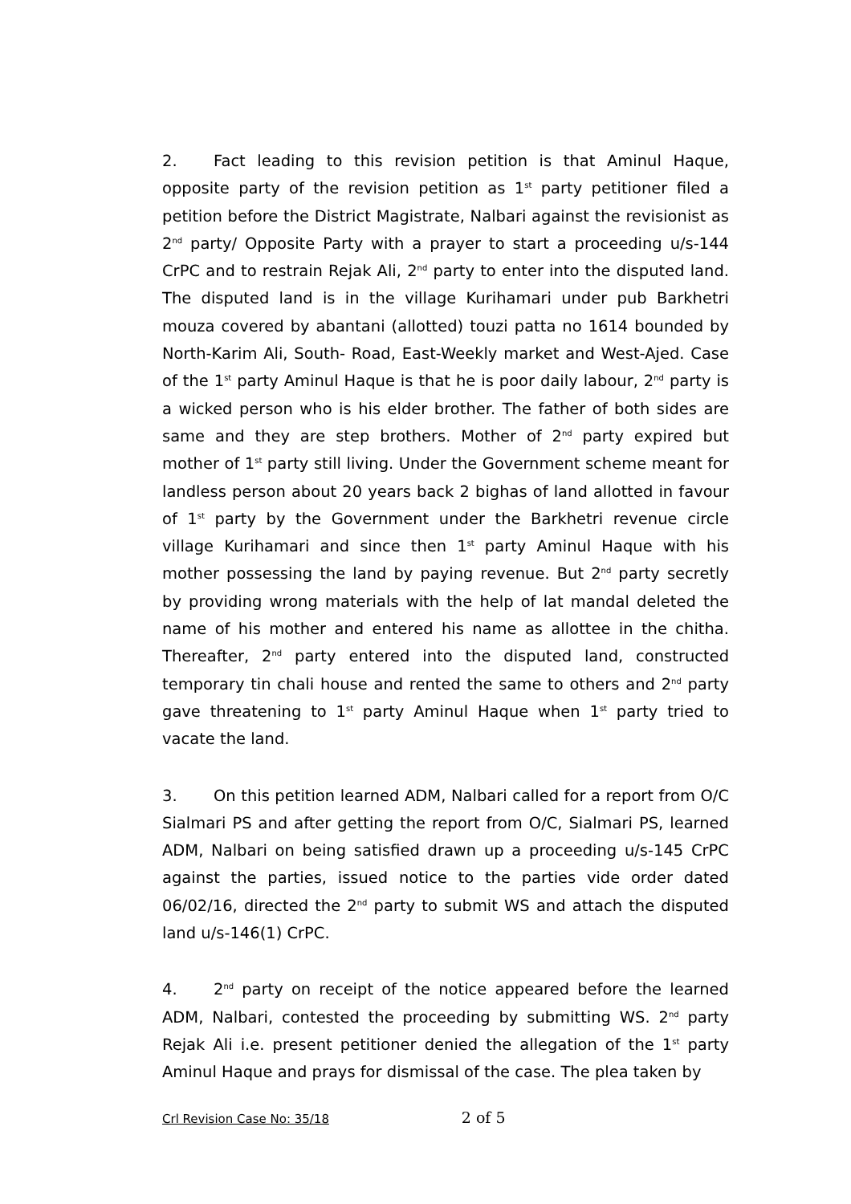2. Fact leading to this revision petition is that Aminul Haque, opposite party of the revision petition as 1<sup>st</sup> party petitioner filed a petition before the District Magistrate, Nalbari against the revisionist as 2<sup>nd</sup> party/ Opposite Party with a prayer to start a proceeding u/s-144 CrPC and to restrain Rejak Ali, 2<sup>nd</sup> party to enter into the disputed land. The disputed land is in the village Kurihamari under pub Barkhetri mouza covered by abantani (allotted) touzi patta no 1614 bounded by North-Karim Ali, South- Road, East-Weekly market and West-Ajed. Case of the 1<sup>st</sup> party Aminul Haque is that he is poor daily labour, 2<sup>nd</sup> party is a wicked person who is his elder brother. The father of both sides are same and they are step brothers. Mother of 2<sup>nd</sup> party expired but mother of 1<sup>st</sup> party still living. Under the Government scheme meant for landless person about 20 years back 2 bighas of land allotted in favour of 1<sup>st</sup> party by the Government under the Barkhetri revenue circle village Kurihamari and since then 1<sup>st</sup> party Aminul Haque with his mother possessing the land by paying revenue. But 2<sup>nd</sup> party secretly by providing wrong materials with the help of lat mandal deleted the name of his mother and entered his name as allottee in the chitha. Thereafter, 2<sup>nd</sup> party entered into the disputed land, constructed temporary tin chali house and rented the same to others and 2<sup>nd</sup> party gave threatening to 1<sup>st</sup> party Aminul Haque when 1<sup>st</sup> party tried to vacate the land.
3. On this petition learned ADM, Nalbari called for a report from O/C Sialmari PS and after getting the report from O/C, Sialmari PS, learned ADM, Nalbari on being satisfied drawn up a proceeding u/s-145 CrPC against the parties, issued notice to the parties vide order dated 06/02/16, directed the 2<sup>nd</sup> party to submit WS and attach the disputed land u/s-146(1) CrPC.
4. 2<sup>nd</sup> party on receipt of the notice appeared before the learned ADM, Nalbari, contested the proceeding by submitting WS. 2<sup>nd</sup> party Rejak Ali i.e. present petitioner denied the allegation of the 1<sup>st</sup> party Aminul Haque and prays for dismissal of the case. The plea taken by
Crl Revision Case No: 35/18 2 of 5